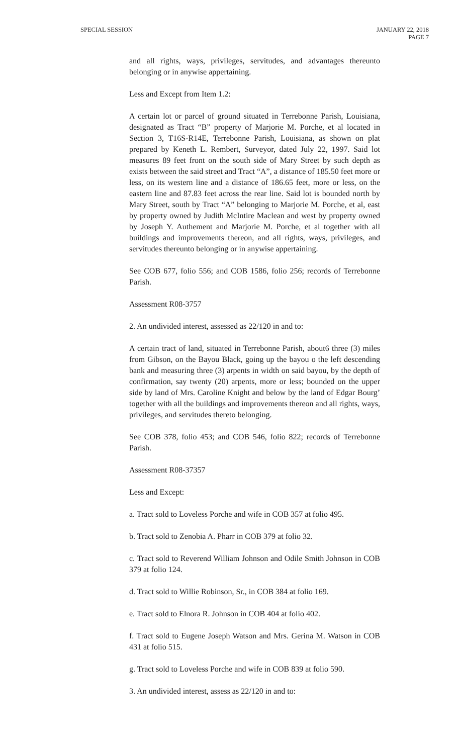SPECIAL SESSION JANUARY 22, 2018
PAGE 7
and all rights, ways, privileges, servitudes, and advantages thereunto belonging or in anywise appertaining.
Less and Except from Item 1.2:
A certain lot or parcel of ground situated in Terrebonne Parish, Louisiana, designated as Tract “B” property of Marjorie M. Porche, et al located in Section 3, T16S-R14E, Terrebonne Parish, Louisiana, as shown on plat prepared by Keneth L. Rembert, Surveyor, dated July 22, 1997. Said lot measures 89 feet front on the south side of Mary Street by such depth as exists between the said street and Tract “A”, a distance of 185.50 feet more or less, on its western line and a distance of 186.65 feet, more or less, on the eastern line and 87.83 feet across the rear line. Said lot is bounded north by Mary Street, south by Tract “A” belonging to Marjorie M. Porche, et al, east by property owned by Judith McIntire Maclean and west by property owned by Joseph Y. Authement and Marjorie M. Porche, et al together with all buildings and improvements thereon, and all rights, ways, privileges, and servitudes thereunto belonging or in anywise appertaining.
See COB 677, folio 556; and COB 1586, folio 256; records of Terrebonne Parish.
Assessment R08-3757
2. An undivided interest, assessed as 22/120 in and to:
A certain tract of land, situated in Terrebonne Parish, about6 three (3) miles from Gibson, on the Bayou Black, going up the bayou o the left descending bank and measuring three (3) arpents in width on said bayou, by the depth of confirmation, say twenty (20) arpents, more or less; bounded on the upper side by land of Mrs. Caroline Knight and below by the land of Edgar Bourg’ together with all the buildings and improvements thereon and all rights, ways, privileges, and servitudes thereto belonging.
See COB 378, folio 453; and COB 546, folio 822; records of Terrebonne Parish.
Assessment R08-37357
Less and Except:
a. Tract sold to Loveless Porche and wife in COB 357 at folio 495.
b. Tract sold to Zenobia A. Pharr in COB 379 at folio 32.
c. Tract sold to Reverend William Johnson and Odile Smith Johnson in COB 379 at folio 124.
d. Tract sold to Willie Robinson, Sr., in COB 384 at folio 169.
e. Tract sold to Elnora R. Johnson in COB 404 at folio 402.
f. Tract sold to Eugene Joseph Watson and Mrs. Gerina M. Watson in COB 431 at folio 515.
g. Tract sold to Loveless Porche and wife in COB 839 at folio 590.
3. An undivided interest, assess as 22/120 in and to: